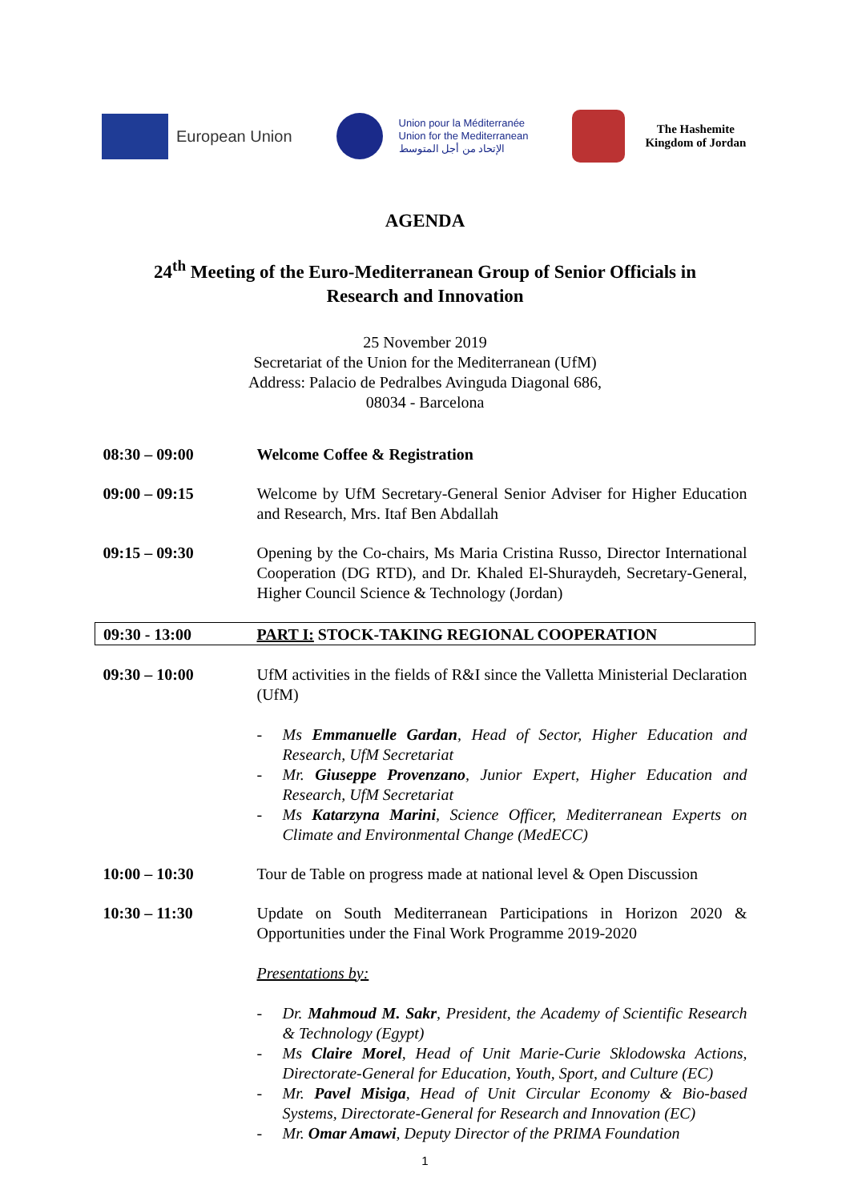European Union
Union pour la Méditerranée
Union for the Mediterranean
الإتحاد من أجل المتوسط
The Hashemite
Kingdom of Jordan
AGENDA
24<sup>th</sup> Meeting of the Euro-Mediterranean Group of Senior Officials in
Research and Innovation
25 November 2019
Secretariat of the Union for the Mediterranean (UfM)
Address: Palacio de Pedralbes Avinguda Diagonal 686,
08034 - Barcelona
| 08:30 – 09:00 | Welcome Coffee & Registration |
| 09:00 – 09:15 | Welcome by UfM Secretary-General Senior Adviser for Higher Education and Research, Mrs. Itaf Ben Abdallah |
| 09:15 – 09:30 | Opening by the Co-chairs, Ms Maria Cristina Russo, Director International Cooperation (DG RTD), and Dr. Khaled El-Shuraydeh, Secretary-General, Higher Council Science & Technology (Jordan) |
| 09:30 - 13:00 | PART I: STOCK-TAKING REGIONAL COOPERATION |
| 09:30 – 10:00 | UfM activities in the fields of R&I since the Valletta Ministerial Declaration (UfM) - Ms Emmanuelle Gardan , Head of Sector, Higher Education and Research, UfM Secretariat - Mr. Giuseppe Provenzano , Junior Expert, Higher Education and Research, UfM Secretariat - Ms Katarzyna Marini , Science Officer, Mediterranean Experts on Climate and Environmental Change (MedECC) |
| 10:00 – 10:30 | Tour de Table on progress made at national level & Open Discussion |
| 10:30 – 11:30 | Update on South Mediterranean Participations in Horizon 2020 & Opportunities under the Final Work Programme 2019-2020 Presentations by: - Dr. Mahmoud M. Sakr , President, the Academy of Scientific Research & Technology (Egypt) - Ms Claire Morel , Head of Unit Marie-Curie Sklodowska Actions, Directorate-General for Education, Youth, Sport, and Culture (EC) - Mr. Pavel Misiga , Head of Unit Circular Economy & Bio-based Systems, Directorate-General for Research and Innovation (EC) - Mr. Omar Amawi , Deputy Director of the PRIMA Foundation |
1